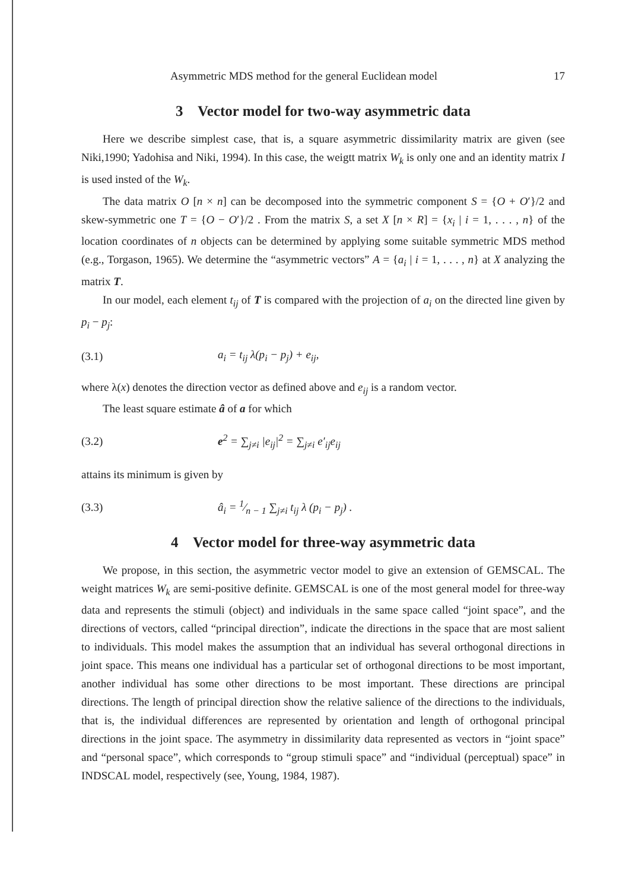Asymmetric MDS method for the general Euclidean model 17
3 Vector model for two-way asymmetric data
Here we describe simplest case, that is, a square asymmetric dissimilarity matrix are given (see Niki,1990; Yadohisa and Niki, 1994). In this case, the weigtt matrix W<sub>k</sub> is only one and an identity matrix I is used insted of the W<sub>k</sub>.
The data matrix O [n × n] can be decomposed into the symmetric component S = {O + O′}/2 and skew-symmetric one T = {O − O′}/2 . From the matrix S, a set X [n × R] = {x<sub>i</sub> | i = 1, . . . , n} of the location coordinates of n objects can be determined by applying some suitable symmetric MDS method (e.g., Torgason, 1965). We determine the “asymmetric vectors” A = {a<sub>i</sub> | i = 1, . . . , n} at X analyzing the matrix T.
In our model, each element t<sub>ij</sub> of T is compared with the projection of a<sub>i</sub> on the directed line given by p<sub>i</sub> − p<sub>j</sub>:
(3.1) a<sub>i</sub> = t<sub>ij</sub> λ(p<sub>i</sub> − p<sub>j</sub>) + e<sub>ij</sub>,
where λ(x) denotes the direction vector as defined above and e<sub>ij</sub> is a random vector.
The least square estimate â of a for which
(3.2) e<sup>2</sup> = ∑<sub>j≠i</sub> |e<sub>ij</sub>|<sup>2</sup> = ∑<sub>j≠i</sub> e′<sub>ij</sub>e<sub>ij</sub>
attains its minimum is given by
(3.3) â<sub>i</sub> = 1⁄n − 1 ∑<sub>j≠i</sub> t<sub>ij</sub> λ (p<sub>i</sub> − p<sub>j</sub>) .
4 Vector model for three-way asymmetric data
We propose, in this section, the asymmetric vector model to give an extension of GEMSCAL. The weight matrices W<sub>k</sub> are semi-positive definite. GEMSCAL is one of the most general model for three-way data and represents the stimuli (object) and individuals in the same space called “joint space”, and the directions of vectors, called “principal direction”, indicate the directions in the space that are most salient to individuals. This model makes the assumption that an individual has several orthogonal directions in joint space. This means one individual has a particular set of orthogonal directions to be most important, another individual has some other directions to be most important. These directions are principal directions. The length of principal direction show the relative salience of the directions to the individuals, that is, the individual differences are represented by orientation and length of orthogonal principal directions in the joint space. The asymmetry in dissimilarity data represented as vectors in “joint space” and “personal space”, which corresponds to “group stimuli space” and “individual (perceptual) space” in INDSCAL model, respectively (see, Young, 1984, 1987).